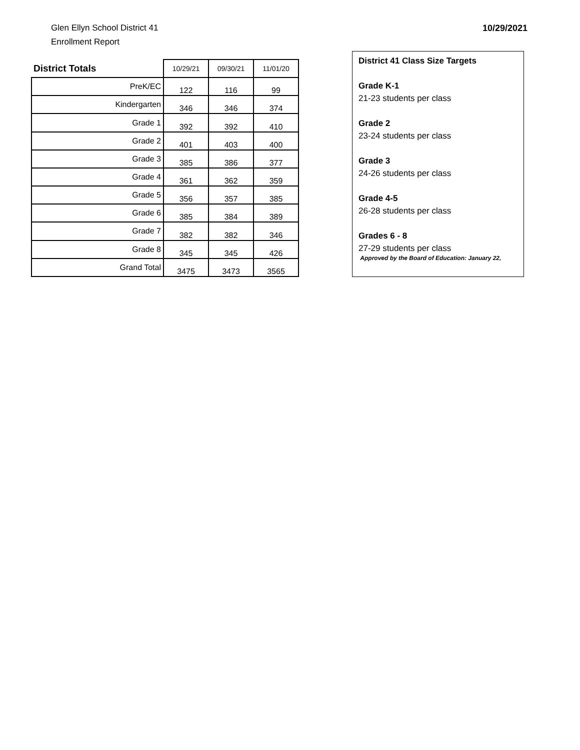Glen Ellyn School District 41
Enrollment Report
10/29/2021
| District Totals | 10/29/21 | 09/30/21 | 11/01/20 |
| --- | --- | --- | --- |
| PreK/EC | 122 | 116 | 99 |
| Kindergarten | 346 | 346 | 374 |
| Grade 1 | 392 | 392 | 410 |
| Grade 2 | 401 | 403 | 400 |
| Grade 3 | 385 | 386 | 377 |
| Grade 4 | 361 | 362 | 359 |
| Grade 5 | 356 | 357 | 385 |
| Grade 6 | 385 | 384 | 389 |
| Grade 7 | 382 | 382 | 346 |
| Grade 8 | 345 | 345 | 426 |
| Grand Total | 3475 | 3473 | 3565 |
District 41 Class Size Targets
Grade K-1
21-23 students per class
Grade 2
23-24 students per class
Grade 3
24-26 students per class
Grade 4-5
26-28 students per class
Grades 6 - 8
27-29 students per class
Approved by the Board of Education: January 22,